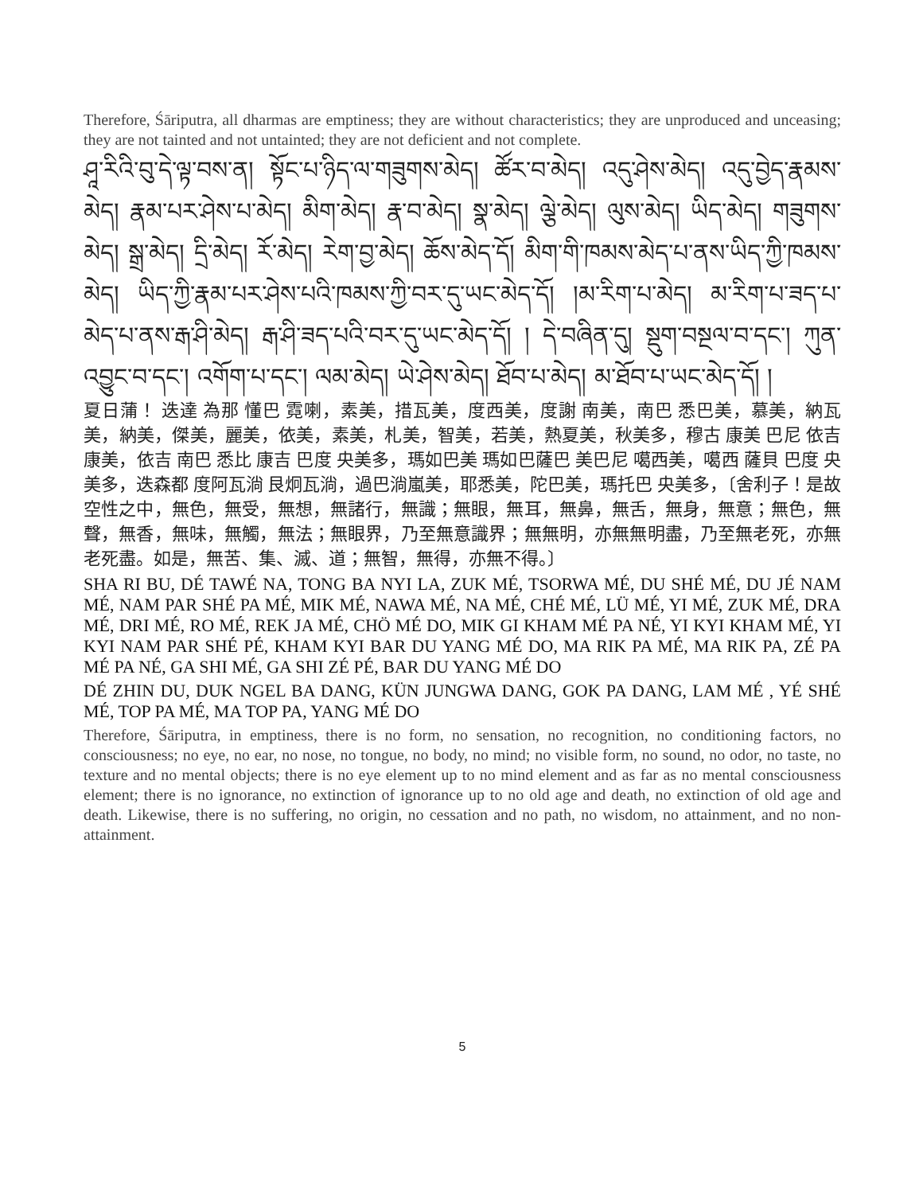Therefore, Śāriputra, all dharmas are emptiness; they are without characteristics; they are unproduced and unceasing; they are not tainted and not untainted; they are not deficient and not complete.
ཤཱ་རིའི་བུ་དེ་ལྟ་བས་ན། སྟོང་པ་ཉིད་ལ་གཟུགས་མེད། ཚོར་བ་མེད། འདུ་ཤེས་མེད། འདུ་བྱེད་རྣམས་མེད། རྣམ་པར་ཤེས་པ་མེད། མིག་མེད། རྣ་བ་མེད། སྣ་མེད། ལྕེ་མེད། ལུས་མེད། ཡིད་མེད། གཟུགས་མེད། སྒྲ་མེད། དྲི་མེད། རོ་མེད། རེག་བྱ་མེད། ཆོས་མེད་དོ། མིག་གི་ཁམས་མེད་པ་ནས་ཡིད་ཀྱི་ཁམས་མེད། ཡིད་ཀྱི་རྣམ་པར་ཤེས་པའི་ཁམས་ཀྱི་བར་དུ་ཡང་མེད་དོ། །མ་རིག་པ་མེད། མ་རིག་པ་ཟད་པ་མེད་པ་ནས་རྒ་ཤི་མེད། རྒ་ཤི་ཟད་པའི་བར་དུ་ཡང་མེད་དོ། ། དེ་བཞིན་དུ། སྡུག་བསྔལ་བ་དང་། ཀུན་འབྱུང་བ་དང་། འགོག་པ་དང་། ལམ་མེད། ཡེ་ཤེས་མེད། ཐོབ་པ་མེད། མ་ཐོབ་པ་ཡང་མེད་དོ། །
夏日蒲！ 迭達 為那 懂巴 霓喇，素美，措瓦美，度西美，度謝 南美，南巴 悉巴美，慕美，納瓦美，納美，傑美，麗美，依美，素美，札美，智美，若美，熱夏美，秋美多，穆古 康美 巴尼 依吉 康美，依吉 南巴 悉比 康吉 巴度 央美多，瑪如巴美 瑪如巴薩巴 美巴尼 噶西美，噶西 薩貝 巴度 央美多，迭森都 度阿瓦淌 艮炯瓦淌，過巴淌嵐美，耶悉美，陀巴美，瑪托巴 央美多，〔舍利子！是故空性之中，無色，無受，無想，無諸行，無識；無眼，無耳，無鼻，無舌，無身，無意；無色，無聲，無香，無味，無觸，無法；無眼界，乃至無意識界；無無明，亦無無明盡，乃至無老死，亦無老死盡。如是，無苦、集、滅、道；無智，無得，亦無不得。〕
SHA RI BU, DÉ TAWÉ NA, TONG BA NYI LA, ZUK MÉ, TSORWA MÉ, DU SHÉ MÉ, DU JÉ NAM MÉ, NAM PAR SHÉ PA MÉ, MIK MÉ, NAWA MÉ, NA MÉ, CHÉ MÉ, LÜ MÉ, YI MÉ, ZUK MÉ, DRA MÉ, DRI MÉ, RO MÉ, REK JA MÉ, CHÖ MÉ DO, MIK GI KHAM MÉ PA NÉ, YI KYI KHAM MÉ, YI KYI NAM PAR SHÉ PÉ, KHAM KYI BAR DU YANG MÉ DO, MA RIK PA MÉ, MA RIK PA, ZÉ PA MÉ PA NÉ, GA SHI MÉ, GA SHI ZÉ PÉ, BAR DU YANG MÉ DO
DÉ ZHIN DU, DUK NGEL BA DANG, KÜN JUNGWA DANG, GOK PA DANG, LAM MÉ , YÉ SHÉ MÉ, TOP PA MÉ, MA TOP PA, YANG MÉ DO
Therefore, Śāriputra, in emptiness, there is no form, no sensation, no recognition, no conditioning factors, no consciousness; no eye, no ear, no nose, no tongue, no body, no mind; no visible form, no sound, no odor, no taste, no texture and no mental objects; there is no eye element up to no mind element and as far as no mental consciousness element; there is no ignorance, no extinction of ignorance up to no old age and death, no extinction of old age and death. Likewise, there is no suffering, no origin, no cessation and no path, no wisdom, no attainment, and no non-attainment.
5